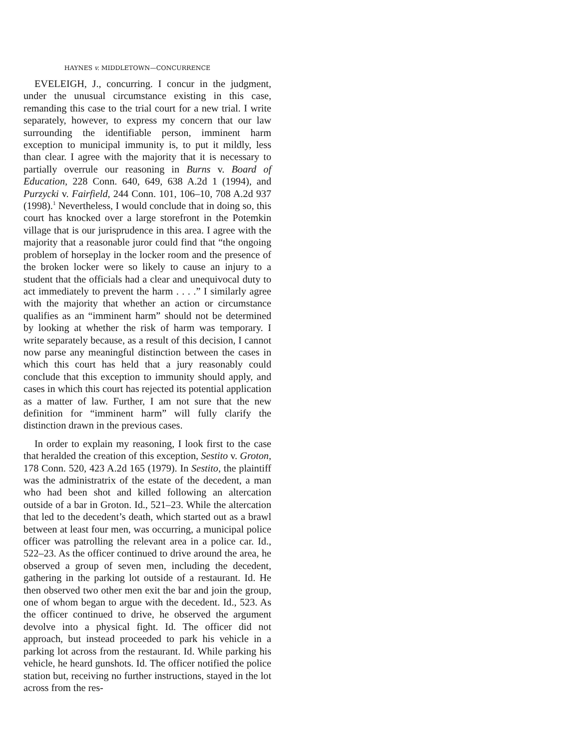HAYNES v. MIDDLETOWN—CONCURRENCE
EVELEIGH, J., concurring. I concur in the judgment, under the unusual circumstance existing in this case, remanding this case to the trial court for a new trial. I write separately, however, to express my concern that our law surrounding the identifiable person, imminent harm exception to municipal immunity is, to put it mildly, less than clear. I agree with the majority that it is necessary to partially overrule our reasoning in Burns v. Board of Education, 228 Conn. 640, 649, 638 A.2d 1 (1994), and Purzycki v. Fairfield, 244 Conn. 101, 106–10, 708 A.2d 937 (1998).<sup>1</sup> Nevertheless, I would conclude that in doing so, this court has knocked over a large storefront in the Potemkin village that is our jurisprudence in this area. I agree with the majority that a reasonable juror could find that “the ongoing problem of horseplay in the locker room and the presence of the broken locker were so likely to cause an injury to a student that the officials had a clear and unequivocal duty to act immediately to prevent the harm . . . .” I similarly agree with the majority that whether an action or circumstance qualifies as an “imminent harm” should not be determined by looking at whether the risk of harm was temporary. I write separately because, as a result of this decision, I cannot now parse any meaningful distinction between the cases in which this court has held that a jury reasonably could conclude that this exception to immunity should apply, and cases in which this court has rejected its potential application as a matter of law. Further, I am not sure that the new definition for “imminent harm” will fully clarify the distinction drawn in the previous cases.
In order to explain my reasoning, I look first to the case that heralded the creation of this exception, Sestito v. Groton, 178 Conn. 520, 423 A.2d 165 (1979). In Sestito, the plaintiff was the administratrix of the estate of the decedent, a man who had been shot and killed following an altercation outside of a bar in Groton. Id., 521–23. While the altercation that led to the decedent’s death, which started out as a brawl between at least four men, was occurring, a municipal police officer was patrolling the relevant area in a police car. Id., 522–23. As the officer continued to drive around the area, he observed a group of seven men, including the decedent, gathering in the parking lot outside of a restaurant. Id. He then observed two other men exit the bar and join the group, one of whom began to argue with the decedent. Id., 523. As the officer continued to drive, he observed the argument devolve into a physical fight. Id. The officer did not approach, but instead proceeded to park his vehicle in a parking lot across from the restaurant. Id. While parking his vehicle, he heard gunshots. Id. The officer notified the police station but, receiving no further instructions, stayed in the lot across from the res-